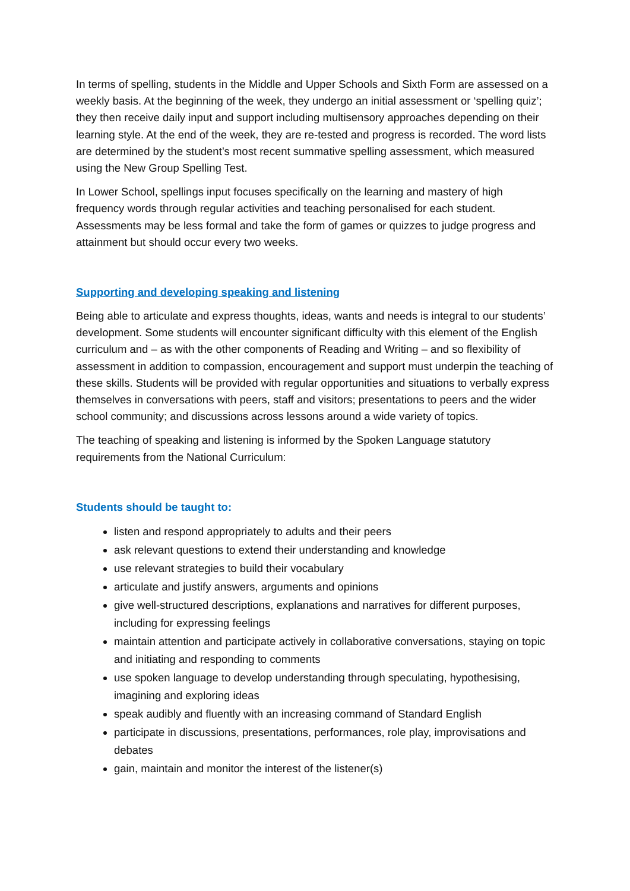In terms of spelling, students in the Middle and Upper Schools and Sixth Form are assessed on a weekly basis. At the beginning of the week, they undergo an initial assessment or ‘spelling quiz’; they then receive daily input and support including multisensory approaches depending on their learning style. At the end of the week, they are re-tested and progress is recorded. The word lists are determined by the student’s most recent summative spelling assessment, which measured using the New Group Spelling Test.
In Lower School, spellings input focuses specifically on the learning and mastery of high frequency words through regular activities and teaching personalised for each student. Assessments may be less formal and take the form of games or quizzes to judge progress and attainment but should occur every two weeks.
Supporting and developing speaking and listening
Being able to articulate and express thoughts, ideas, wants and needs is integral to our students’ development. Some students will encounter significant difficulty with this element of the English curriculum and – as with the other components of Reading and Writing – and so flexibility of assessment in addition to compassion, encouragement and support must underpin the teaching of these skills. Students will be provided with regular opportunities and situations to verbally express themselves in conversations with peers, staff and visitors; presentations to peers and the wider school community; and discussions across lessons around a wide variety of topics.
The teaching of speaking and listening is informed by the Spoken Language statutory requirements from the National Curriculum:
Students should be taught to:
listen and respond appropriately to adults and their peers
ask relevant questions to extend their understanding and knowledge
use relevant strategies to build their vocabulary
articulate and justify answers, arguments and opinions
give well-structured descriptions, explanations and narratives for different purposes, including for expressing feelings
maintain attention and participate actively in collaborative conversations, staying on topic and initiating and responding to comments
use spoken language to develop understanding through speculating, hypothesising, imagining and exploring ideas
speak audibly and fluently with an increasing command of Standard English
participate in discussions, presentations, performances, role play, improvisations and debates
gain, maintain and monitor the interest of the listener(s)